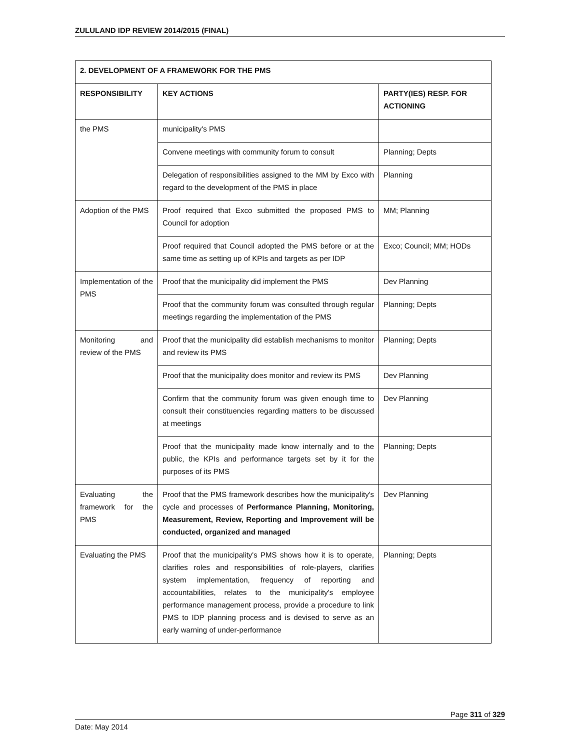ZULULAND IDP REVIEW 2014/2015 (FINAL)
| 2. DEVELOPMENT OF A FRAMEWORK FOR THE PMS | | |
| --- | --- | --- |
| RESPONSIBILITY | KEY ACTIONS | PARTY(IES) RESP. FOR ACTIONING |
| the PMS | municipality's PMS | |
| | Convene meetings with community forum to consult | Planning; Depts |
| | Delegation of responsibilities assigned to the MM by Exco with regard to the development of the PMS in place | Planning |
| Adoption of the PMS | Proof required that Exco submitted the proposed PMS to Council for adoption | MM; Planning |
| | Proof required that Council adopted the PMS before or at the same time as setting up of KPIs and targets as per IDP | Exco; Council; MM; HODs |
| Implementation of the PMS | Proof that the municipality did implement the PMS | Dev Planning |
| | Proof that the community forum was consulted through regular meetings regarding the implementation of the PMS | Planning; Depts |
| Monitoring and review of the PMS | Proof that the municipality did establish mechanisms to monitor and review its PMS | Planning; Depts |
| | Proof that the municipality does monitor and review its PMS | Dev Planning |
| | Confirm that the community forum was given enough time to consult their constituencies regarding matters to be discussed at meetings | Dev Planning |
| | Proof that the municipality made know internally and to the public, the KPIs and performance targets set by it for the purposes of its PMS | Planning; Depts |
| Evaluating the framework for the PMS | Proof that the PMS framework describes how the municipality's cycle and processes of Performance Planning, Monitoring, Measurement, Review, Reporting and Improvement will be conducted, organized and managed | Dev Planning |
| Evaluating the PMS | Proof that the municipality's PMS shows how it is to operate, clarifies roles and responsibilities of role-players, clarifies system implementation, frequency of reporting and accountabilities, relates to the municipality's employee performance management process, provide a procedure to link PMS to IDP planning process and is devised to serve as an early warning of under-performance | Planning; Depts |
Page 311 of 329
Date: May 2014